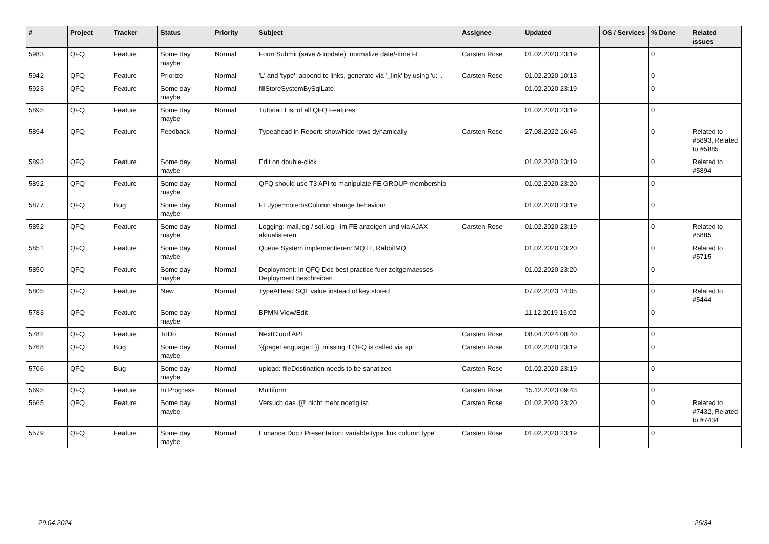| # | Project | Tracker | Status | Priority | Subject | Assignee | Updated | OS / Services | % Done | Related issues |
| --- | --- | --- | --- | --- | --- | --- | --- | --- | --- | --- |
| 5983 | QFQ | Feature | Some day maybe | Normal | Form Submit (save & update): normalize date/-time FE | Carsten Rose | 01.02.2020 23:19 | | 0 | |
| 5942 | QFQ | Feature | Priorize | Normal | 'L' and 'type': append to links, generate via '_link' by using 'u:' . | Carsten Rose | 01.02.2020 10:13 | | 0 | |
| 5923 | QFQ | Feature | Some day maybe | Normal | fillStoreSystemBySqlLate | | 01.02.2020 23:19 | | 0 | |
| 5895 | QFQ | Feature | Some day maybe | Normal | Tutorial: List of all QFQ Features | | 01.02.2020 23:19 | | 0 | |
| 5894 | QFQ | Feature | Feedback | Normal | Typeahead in Report: show/hide rows dynamically | Carsten Rose | 27.08.2022 16:45 | | 0 | Related to #5893, Related to #5885 |
| 5893 | QFQ | Feature | Some day maybe | Normal | Edit on double-click | | 01.02.2020 23:19 | | 0 | Related to #5894 |
| 5892 | QFQ | Feature | Some day maybe | Normal | QFQ should use T3 API to manipulate FE GROUP membership | | 01.02.2020 23:20 | | 0 | |
| 5877 | QFQ | Bug | Some day maybe | Normal | FE.type=note:bsColumn strange behaviour | | 01.02.2020 23:19 | | 0 | |
| 5852 | QFQ | Feature | Some day maybe | Normal | Logging: mail.log / sql.log - im FE anzeigen und via AJAX aktualisieren | Carsten Rose | 01.02.2020 23:19 | | 0 | Related to #5885 |
| 5851 | QFQ | Feature | Some day maybe | Normal | Queue System implementieren: MQTT, RabbitMQ | | 01.02.2020 23:20 | | 0 | Related to #5715 |
| 5850 | QFQ | Feature | Some day maybe | Normal | Deployment: In QFQ Doc best practice fuer zeitgemaesses Deployment beschreiben | | 01.02.2020 23:20 | | 0 | |
| 5805 | QFQ | Feature | New | Normal | TypeAHead SQL value instead of key stored | | 07.02.2023 14:05 | | 0 | Related to #5444 |
| 5783 | QFQ | Feature | Some day maybe | Normal | BPMN View/Edit | | 11.12.2019 16:02 | | 0 | |
| 5782 | QFQ | Feature | ToDo | Normal | NextCloud API | Carsten Rose | 08.04.2024 08:40 | | 0 | |
| 5768 | QFQ | Bug | Some day maybe | Normal | '{{pageLanguage:T}}' missing if QFQ is called via api | Carsten Rose | 01.02.2020 23:19 | | 0 | |
| 5706 | QFQ | Bug | Some day maybe | Normal | upload: fileDestination needs to be sanatized | Carsten Rose | 01.02.2020 23:19 | | 0 | |
| 5695 | QFQ | Feature | In Progress | Normal | Multiform | Carsten Rose | 15.12.2023 09:43 | | 0 | |
| 5665 | QFQ | Feature | Some day maybe | Normal | Versuch das '{{!' nicht mehr noetig ist. | Carsten Rose | 01.02.2020 23:20 | | 0 | Related to #7432, Related to #7434 |
| 5579 | QFQ | Feature | Some day maybe | Normal | Enhance Doc / Presentation: variable type 'link column type' | Carsten Rose | 01.02.2020 23:19 | | 0 | |
29.04.2024 26/34